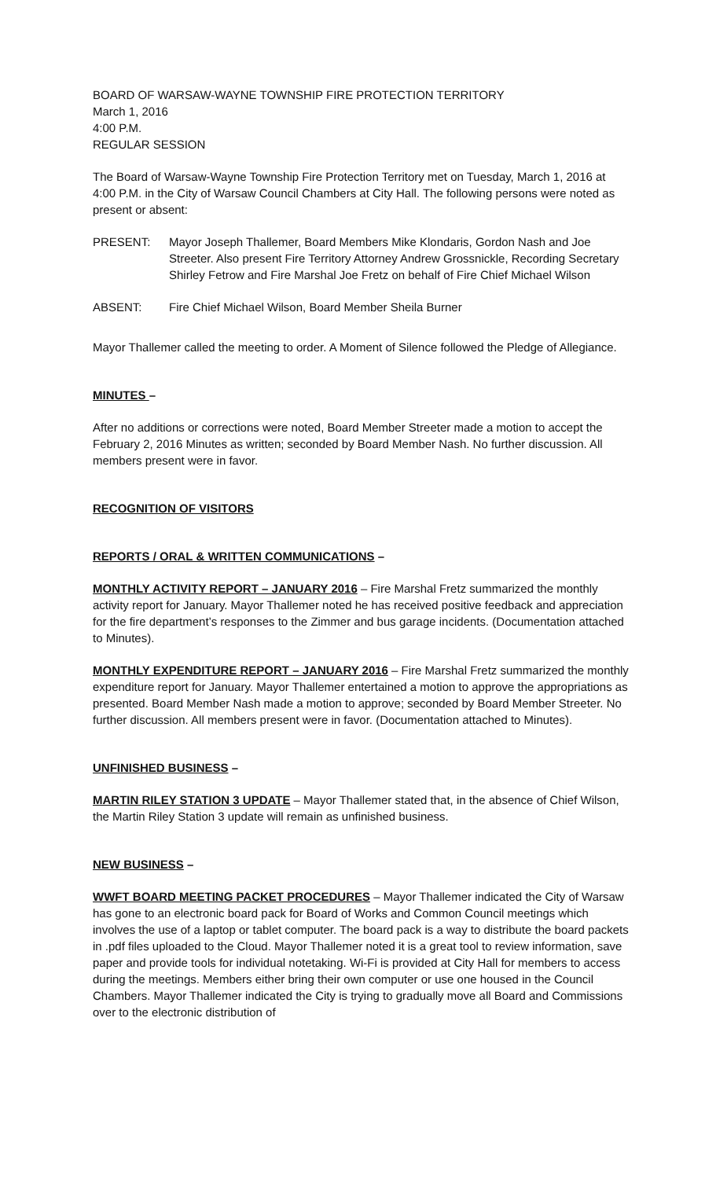BOARD OF WARSAW-WAYNE TOWNSHIP FIRE PROTECTION TERRITORY
March 1, 2016
4:00 P.M.
REGULAR SESSION
The Board of Warsaw-Wayne Township Fire Protection Territory met on Tuesday, March 1, 2016 at 4:00 P.M. in the City of Warsaw Council Chambers at City Hall. The following persons were noted as present or absent:
PRESENT: Mayor Joseph Thallemer, Board Members Mike Klondaris, Gordon Nash and Joe Streeter. Also present Fire Territory Attorney Andrew Grossnickle, Recording Secretary Shirley Fetrow and Fire Marshal Joe Fretz on behalf of Fire Chief Michael Wilson
ABSENT: Fire Chief Michael Wilson, Board Member Sheila Burner
Mayor Thallemer called the meeting to order. A Moment of Silence followed the Pledge of Allegiance.
MINUTES –
After no additions or corrections were noted, Board Member Streeter made a motion to accept the February 2, 2016 Minutes as written; seconded by Board Member Nash. No further discussion. All members present were in favor.
RECOGNITION OF VISITORS
REPORTS / ORAL & WRITTEN COMMUNICATIONS –
MONTHLY ACTIVITY REPORT – JANUARY 2016 – Fire Marshal Fretz summarized the monthly activity report for January. Mayor Thallemer noted he has received positive feedback and appreciation for the fire department’s responses to the Zimmer and bus garage incidents. (Documentation attached to Minutes).
MONTHLY EXPENDITURE REPORT – JANUARY 2016 – Fire Marshal Fretz summarized the monthly expenditure report for January. Mayor Thallemer entertained a motion to approve the appropriations as presented. Board Member Nash made a motion to approve; seconded by Board Member Streeter. No further discussion. All members present were in favor. (Documentation attached to Minutes).
UNFINISHED BUSINESS –
MARTIN RILEY STATION 3 UPDATE – Mayor Thallemer stated that, in the absence of Chief Wilson, the Martin Riley Station 3 update will remain as unfinished business.
NEW BUSINESS –
WWFT BOARD MEETING PACKET PROCEDURES – Mayor Thallemer indicated the City of Warsaw has gone to an electronic board pack for Board of Works and Common Council meetings which involves the use of a laptop or tablet computer. The board pack is a way to distribute the board packets in .pdf files uploaded to the Cloud. Mayor Thallemer noted it is a great tool to review information, save paper and provide tools for individual notetaking. Wi-Fi is provided at City Hall for members to access during the meetings. Members either bring their own computer or use one housed in the Council Chambers. Mayor Thallemer indicated the City is trying to gradually move all Board and Commissions over to the electronic distribution of